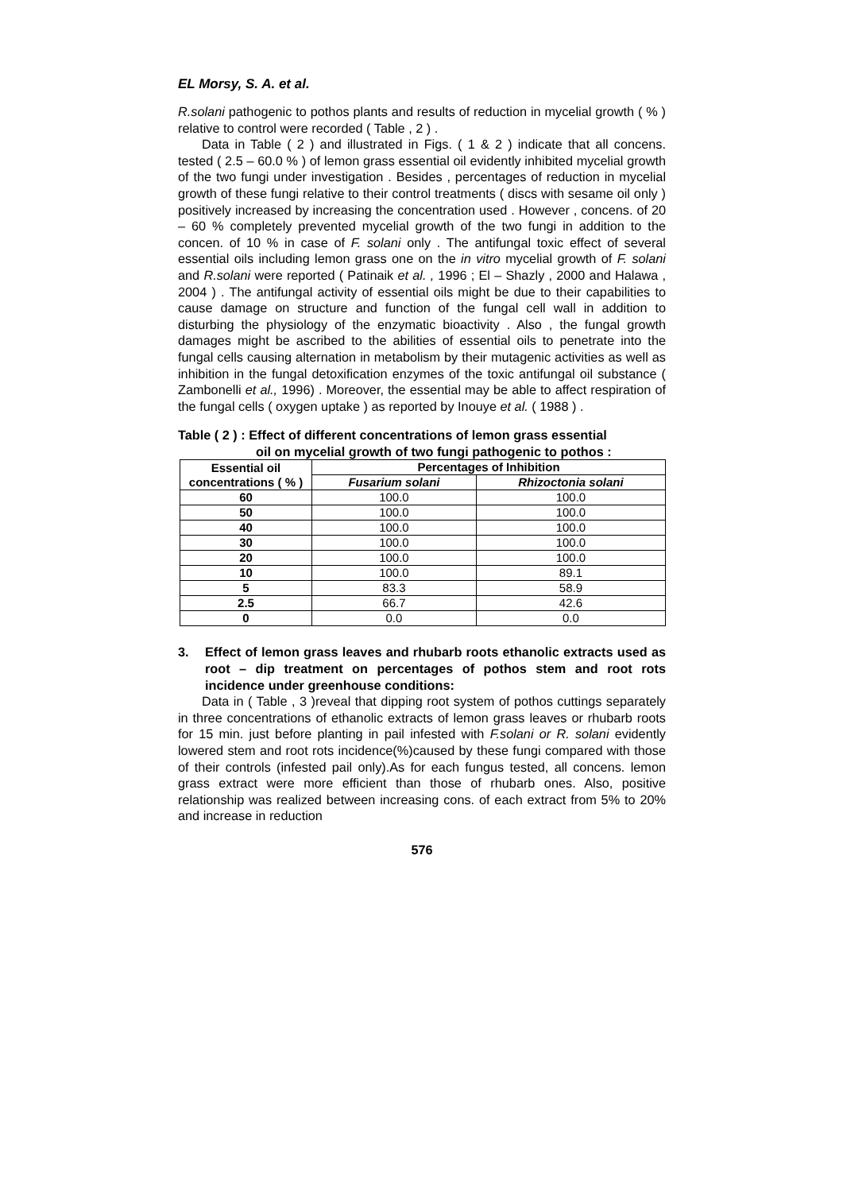EL Morsy, S. A. et al.
R.solani pathogenic to pothos plants and results of reduction in mycelial growth ( % ) relative to control were recorded ( Table , 2 ) .
Data in Table ( 2 ) and illustrated in Figs. ( 1 & 2 ) indicate that all concens. tested ( 2.5 – 60.0 % ) of lemon grass essential oil evidently inhibited mycelial growth of the two fungi under investigation . Besides , percentages of reduction in mycelial growth of these fungi relative to their control treatments ( discs with sesame oil only ) positively increased by increasing the concentration used . However , concens. of 20 – 60 % completely prevented mycelial growth of the two fungi in addition to the concen. of 10 % in case of F. solani only . The antifungal toxic effect of several essential oils including lemon grass one on the in vitro mycelial growth of F. solani and R.solani were reported ( Patinaik et al. , 1996 ; El – Shazly , 2000 and Halawa , 2004 ) . The antifungal activity of essential oils might be due to their capabilities to cause damage on structure and function of the fungal cell wall in addition to disturbing the physiology of the enzymatic bioactivity . Also , the fungal growth damages might be ascribed to the abilities of essential oils to penetrate into the fungal cells causing alternation in metabolism by their mutagenic activities as well as inhibition in the fungal detoxification enzymes of the toxic antifungal oil substance ( Zambonelli et al., 1996) . Moreover, the essential may be able to affect respiration of the fungal cells ( oxygen uptake ) as reported by Inouye et al. ( 1988 ) .
Table ( 2 ) : Effect of different concentrations of lemon grass essential
oil on mycelial growth of two fungi pathogenic to pothos :
| Essential oil concentrations ( % ) | Percentages of Inhibition | |
| --- | --- | --- |
| | Fusarium solani | Rhizoctonia solani |
| 60 | 100.0 | 100.0 |
| 50 | 100.0 | 100.0 |
| 40 | 100.0 | 100.0 |
| 30 | 100.0 | 100.0 |
| 20 | 100.0 | 100.0 |
| 10 | 100.0 | 89.1 |
| 5 | 83.3 | 58.9 |
| 2.5 | 66.7 | 42.6 |
| 0 | 0.0 | 0.0 |
3. Effect of lemon grass leaves and rhubarb roots ethanolic extracts used as root – dip treatment on percentages of pothos stem and root rots incidence under greenhouse conditions:
Data in ( Table , 3 )reveal that dipping root system of pothos cuttings separately in three concentrations of ethanolic extracts of lemon grass leaves or rhubarb roots for 15 min. just before planting in pail infested with F.solani or R. solani evidently lowered stem and root rots incidence(%)caused by these fungi compared with those of their controls (infested pail only).As for each fungus tested, all concens. lemon grass extract were more efficient than those of rhubarb ones. Also, positive relationship was realized between increasing cons. of each extract from 5% to 20% and increase in reduction
576